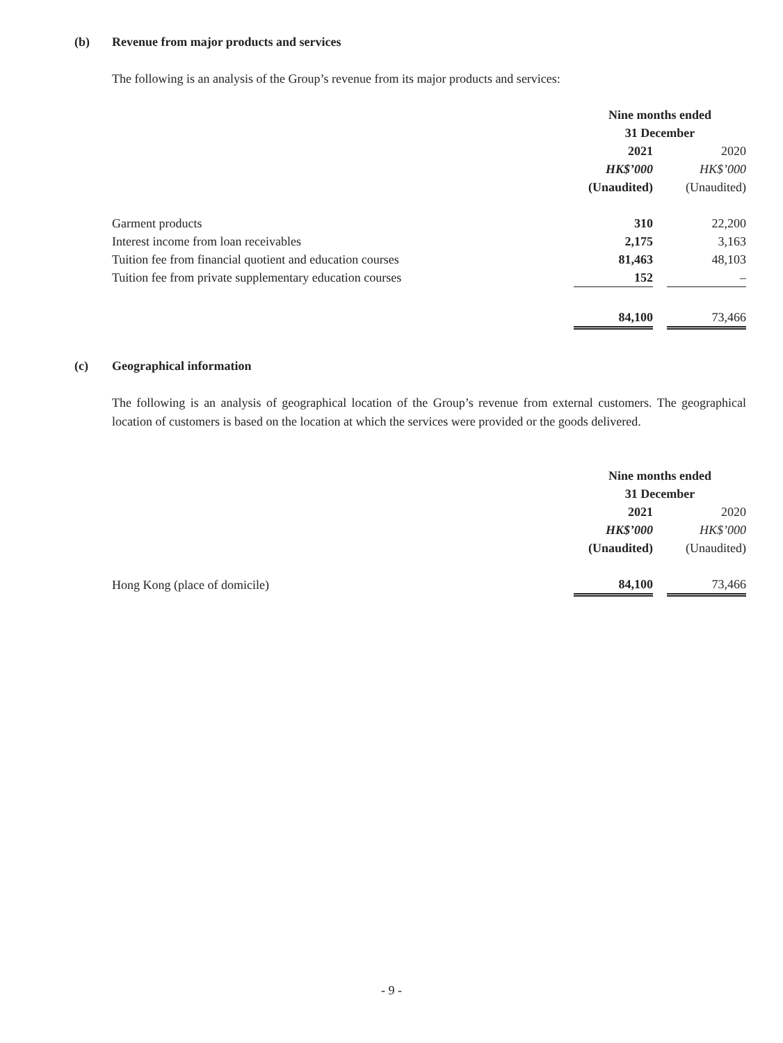(b) Revenue from major products and services
The following is an analysis of the Group’s revenue from its major products and services:
| | Nine months ended | | |
| | 31 December | | |
| | 2021 | | 2020 |
| | HK$’000 | | HK$’000 |
| | (Unaudited) | | (Unaudited) |
| Garment products | 310 | | 22,200 |
| Interest income from loan receivables | 2,175 | | 3,163 |
| Tuition fee from financial quotient and education courses | 81,463 | | 48,103 |
| Tuition fee from private supplementary education courses | 152 | | – |
| | 84,100 | | 73,466 |
(c) Geographical information
The following is an analysis of geographical location of the Group’s revenue from external customers. The geographical location of customers is based on the location at which the services were provided or the goods delivered.
| | Nine months ended | | |
| | 31 December | | |
| | 2021 | | 2020 |
| | HK$’000 | | HK$’000 |
| | (Unaudited) | | (Unaudited) |
| Hong Kong (place of domicile) | 84,100 | | 73,466 |
- 9 -